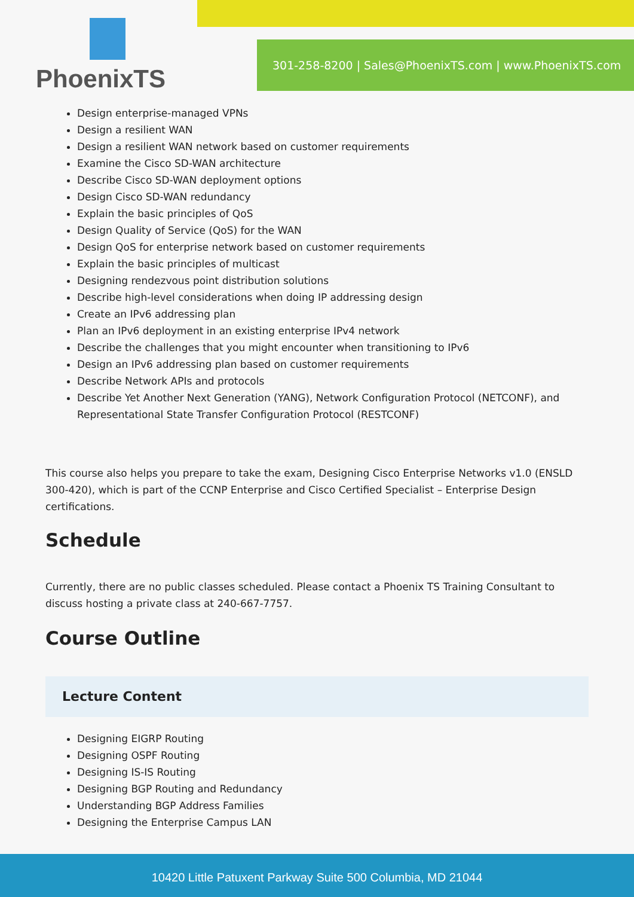PhoenixTS
301-258-8200 | Sales@PhoenixTS.com | www.PhoenixTS.com
Design enterprise-managed VPNs
Design a resilient WAN
Design a resilient WAN network based on customer requirements
Examine the Cisco SD-WAN architecture
Describe Cisco SD-WAN deployment options
Design Cisco SD-WAN redundancy
Explain the basic principles of QoS
Design Quality of Service (QoS) for the WAN
Design QoS for enterprise network based on customer requirements
Explain the basic principles of multicast
Designing rendezvous point distribution solutions
Describe high-level considerations when doing IP addressing design
Create an IPv6 addressing plan
Plan an IPv6 deployment in an existing enterprise IPv4 network
Describe the challenges that you might encounter when transitioning to IPv6
Design an IPv6 addressing plan based on customer requirements
Describe Network APIs and protocols
Describe Yet Another Next Generation (YANG), Network Configuration Protocol (NETCONF), and Representational State Transfer Configuration Protocol (RESTCONF)
This course also helps you prepare to take the exam, Designing Cisco Enterprise Networks v1.0 (ENSLD 300-420), which is part of the CCNP Enterprise and Cisco Certified Specialist – Enterprise Design certifications.
Schedule
Currently, there are no public classes scheduled. Please contact a Phoenix TS Training Consultant to discuss hosting a private class at 240-667-7757.
Course Outline
Lecture Content
Designing EIGRP Routing
Designing OSPF Routing
Designing IS-IS Routing
Designing BGP Routing and Redundancy
Understanding BGP Address Families
Designing the Enterprise Campus LAN
10420 Little Patuxent Parkway Suite 500 Columbia, MD 21044